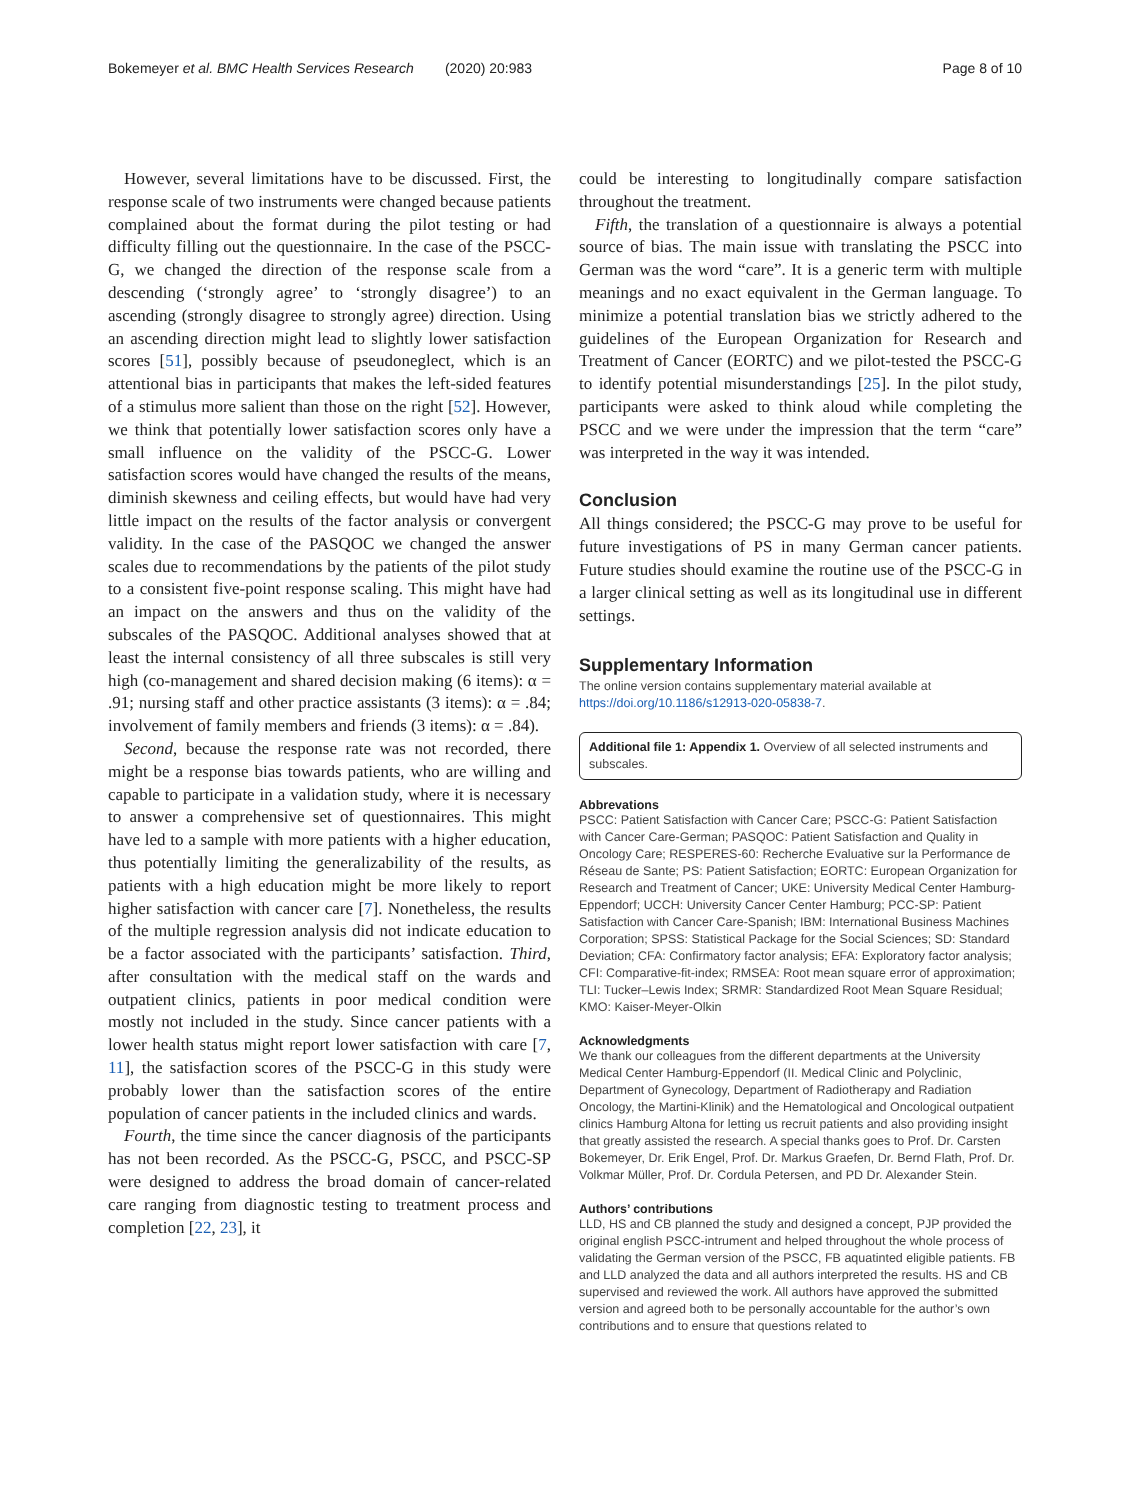Bokemeyer et al. BMC Health Services Research (2020) 20:983 Page 8 of 10
However, several limitations have to be discussed. First, the response scale of two instruments were changed because patients complained about the format during the pilot testing or had difficulty filling out the questionnaire. In the case of the PSCC-G, we changed the direction of the response scale from a descending (‘strongly agree’ to ‘strongly disagree’) to an ascending (strongly disagree to strongly agree) direction. Using an ascending direction might lead to slightly lower satisfaction scores [51], possibly because of pseudoneglect, which is an attentional bias in participants that makes the left-sided features of a stimulus more salient than those on the right [52]. However, we think that potentially lower satisfaction scores only have a small influence on the validity of the PSCC-G. Lower satisfaction scores would have changed the results of the means, diminish skewness and ceiling effects, but would have had very little impact on the results of the factor analysis or convergent validity. In the case of the PASQOC we changed the answer scales due to recommendations by the patients of the pilot study to a consistent five-point response scaling. This might have had an impact on the answers and thus on the validity of the subscales of the PASQOC. Additional analyses showed that at least the internal consistency of all three subscales is still very high (co-management and shared decision making (6 items): α = .91; nursing staff and other practice assistants (3 items): α = .84; involvement of family members and friends (3 items): α = .84).
Second, because the response rate was not recorded, there might be a response bias towards patients, who are willing and capable to participate in a validation study, where it is necessary to answer a comprehensive set of questionnaires. This might have led to a sample with more patients with a higher education, thus potentially limiting the generalizability of the results, as patients with a high education might be more likely to report higher satisfaction with cancer care [7]. Nonetheless, the results of the multiple regression analysis did not indicate education to be a factor associated with the participants’ satisfaction. Third, after consultation with the medical staff on the wards and outpatient clinics, patients in poor medical condition were mostly not included in the study. Since cancer patients with a lower health status might report lower satisfaction with care [7, 11], the satisfaction scores of the PSCC-G in this study were probably lower than the satisfaction scores of the entire population of cancer patients in the included clinics and wards.
Fourth, the time since the cancer diagnosis of the participants has not been recorded. As the PSCC-G, PSCC, and PSCC-SP were designed to address the broad domain of cancer-related care ranging from diagnostic testing to treatment process and completion [22, 23], it
could be interesting to longitudinally compare satisfaction throughout the treatment.
Fifth, the translation of a questionnaire is always a potential source of bias. The main issue with translating the PSCC into German was the word “care”. It is a generic term with multiple meanings and no exact equivalent in the German language. To minimize a potential translation bias we strictly adhered to the guidelines of the European Organization for Research and Treatment of Cancer (EORTC) and we pilot-tested the PSCC-G to identify potential misunderstandings [25]. In the pilot study, participants were asked to think aloud while completing the PSCC and we were under the impression that the term “care” was interpreted in the way it was intended.
Conclusion
All things considered; the PSCC-G may prove to be useful for future investigations of PS in many German cancer patients. Future studies should examine the routine use of the PSCC-G in a larger clinical setting as well as its longitudinal use in different settings.
Supplementary Information
The online version contains supplementary material available at https://doi.org/10.1186/s12913-020-05838-7.
Additional file 1: Appendix 1. Overview of all selected instruments and subscales.
Abbrevations
PSCC: Patient Satisfaction with Cancer Care; PSCC-G: Patient Satisfaction with Cancer Care-German; PASQOC: Patient Satisfaction and Quality in Oncology Care; RESPERES-60: Recherche Evaluative sur la Performance de Réseau de Sante; PS: Patient Satisfaction; EORTC: European Organization for Research and Treatment of Cancer; UKE: University Medical Center Hamburg-Eppendorf; UCCH: University Cancer Center Hamburg; PCC-SP: Patient Satisfaction with Cancer Care-Spanish; IBM: International Business Machines Corporation; SPSS: Statistical Package for the Social Sciences; SD: Standard Deviation; CFA: Confirmatory factor analysis; EFA: Exploratory factor analysis; CFI: Comparative-fit-index; RMSEA: Root mean square error of approximation; TLI: Tucker–Lewis Index; SRMR: Standardized Root Mean Square Residual; KMO: Kaiser-Meyer-Olkin
Acknowledgments
We thank our colleagues from the different departments at the University Medical Center Hamburg-Eppendorf (II. Medical Clinic and Polyclinic, Department of Gynecology, Department of Radiotherapy and Radiation Oncology, the Martini-Klinik) and the Hematological and Oncological outpatient clinics Hamburg Altona for letting us recruit patients and also providing insight that greatly assisted the research. A special thanks goes to Prof. Dr. Carsten Bokemeyer, Dr. Erik Engel, Prof. Dr. Markus Graefen, Dr. Bernd Flath, Prof. Dr. Volkmar Müller, Prof. Dr. Cordula Petersen, and PD Dr. Alexander Stein.
Authors’ contributions
LLD, HS and CB planned the study and designed a concept, PJP provided the original english PSCC-intrument and helped throughout the whole process of validating the German version of the PSCC, FB aquatinted eligible patients. FB and LLD analyzed the data and all authors interpreted the results. HS and CB supervised and reviewed the work. All authors have approved the submitted version and agreed both to be personally accountable for the author’s own contributions and to ensure that questions related to